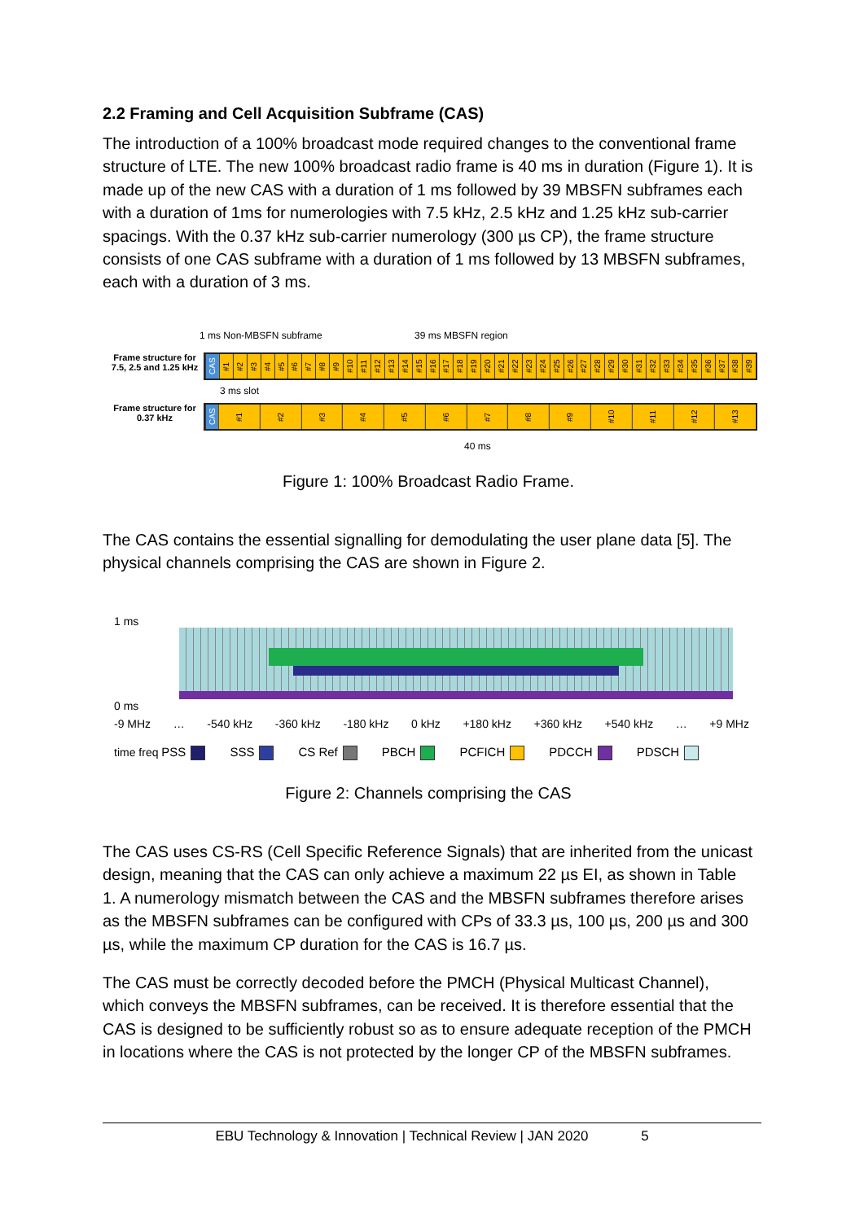2.2 Framing and Cell Acquisition Subframe (CAS)
The introduction of a 100% broadcast mode required changes to the conventional frame structure of LTE. The new 100% broadcast radio frame is 40 ms in duration (Figure 1). It is made up of the new CAS with a duration of 1 ms followed by 39 MBSFN subframes each with a duration of 1ms for numerologies with 7.5 kHz, 2.5 kHz and 1.25 kHz sub-carrier spacings. With the 0.37 kHz sub-carrier numerology (300 µs CP), the frame structure consists of one CAS subframe with a duration of 1 ms followed by 13 MBSFN subframes, each with a duration of 3 ms.
1 ms Non-MBSFN subframe 39 ms MBSFN region
Frame structure for 7.5, 2.5 and 1.25 kHz
CAS
#1
#2
#3
#4
#5
#6
#7
#8
#9
#10
#11
#12
#13
#14
#15
#16
#17
#18
#19
#20
#21
#22
#23
#24
#25
#26
#27
#28
#29
#30
#31
#32
#33
#34
#35
#36
#37
#38
#39
3 ms slot
Frame structure for 0.37 kHz
CAS
#1
#2
#3
#4
#5
#6
#7
#8
#9
#10
#11
#12
#13
40 ms
Figure 1: 100% Broadcast Radio Frame.
The CAS contains the essential signalling for demodulating the user plane data [5]. The physical channels comprising the CAS are shown in Figure 2.
1 ms
0 ms
-9 MHz … -540 kHz -360 kHz -180 kHz 0 kHz +180 kHz +360 kHz +540 kHz … +9 MHz
time freq PSS SSS CS Ref PBCH PCFICH PDCCH PDSCH
Figure 2: Channels comprising the CAS
The CAS uses CS-RS (Cell Specific Reference Signals) that are inherited from the unicast design, meaning that the CAS can only achieve a maximum 22 µs EI, as shown in Table 1. A numerology mismatch between the CAS and the MBSFN subframes therefore arises as the MBSFN subframes can be configured with CPs of 33.3 µs, 100 µs, 200 µs and 300 µs, while the maximum CP duration for the CAS is 16.7 µs.
The CAS must be correctly decoded before the PMCH (Physical Multicast Channel), which conveys the MBSFN subframes, can be received. It is therefore essential that the CAS is designed to be sufficiently robust so as to ensure adequate reception of the PMCH in locations where the CAS is not protected by the longer CP of the MBSFN subframes.
EBU Technology & Innovation | Technical Review | JAN 2020 5